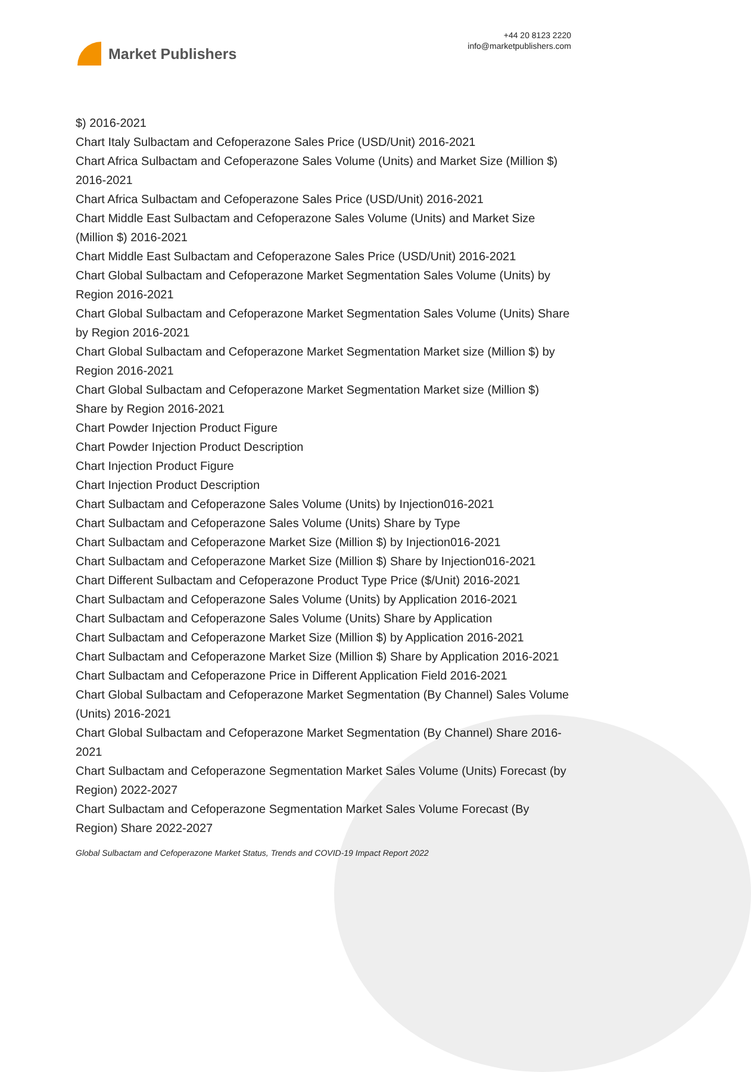Market Publishers
+44 20 8123 2220
info@marketpublishers.com
$) 2016-2021
Chart Italy Sulbactam and Cefoperazone Sales Price (USD/Unit) 2016-2021
Chart Africa Sulbactam and Cefoperazone Sales Volume (Units) and Market Size (Million $) 2016-2021
Chart Africa Sulbactam and Cefoperazone Sales Price (USD/Unit) 2016-2021
Chart Middle East Sulbactam and Cefoperazone Sales Volume (Units) and Market Size (Million $) 2016-2021
Chart Middle East Sulbactam and Cefoperazone Sales Price (USD/Unit) 2016-2021
Chart Global Sulbactam and Cefoperazone Market Segmentation Sales Volume (Units) by Region 2016-2021
Chart Global Sulbactam and Cefoperazone Market Segmentation Sales Volume (Units) Share by Region 2016-2021
Chart Global Sulbactam and Cefoperazone Market Segmentation Market size (Million $) by Region 2016-2021
Chart Global Sulbactam and Cefoperazone Market Segmentation Market size (Million $) Share by Region 2016-2021
Chart Powder Injection Product Figure
Chart Powder Injection Product Description
Chart Injection Product Figure
Chart Injection Product Description
Chart Sulbactam and Cefoperazone Sales Volume (Units) by Injection016-2021
Chart Sulbactam and Cefoperazone Sales Volume (Units) Share by Type
Chart Sulbactam and Cefoperazone Market Size (Million $) by Injection016-2021
Chart Sulbactam and Cefoperazone Market Size (Million $) Share by Injection016-2021
Chart Different Sulbactam and Cefoperazone Product Type Price ($/Unit) 2016-2021
Chart Sulbactam and Cefoperazone Sales Volume (Units) by Application 2016-2021
Chart Sulbactam and Cefoperazone Sales Volume (Units) Share by Application
Chart Sulbactam and Cefoperazone Market Size (Million $) by Application 2016-2021
Chart Sulbactam and Cefoperazone Market Size (Million $) Share by Application 2016-2021
Chart Sulbactam and Cefoperazone Price in Different Application Field 2016-2021
Chart Global Sulbactam and Cefoperazone Market Segmentation (By Channel) Sales Volume (Units) 2016-2021
Chart Global Sulbactam and Cefoperazone Market Segmentation (By Channel) Share 2016-2021
Chart Sulbactam and Cefoperazone Segmentation Market Sales Volume (Units) Forecast (by Region) 2022-2027
Chart Sulbactam and Cefoperazone Segmentation Market Sales Volume Forecast (By Region) Share 2022-2027
Global Sulbactam and Cefoperazone Market Status, Trends and COVID-19 Impact Report 2022